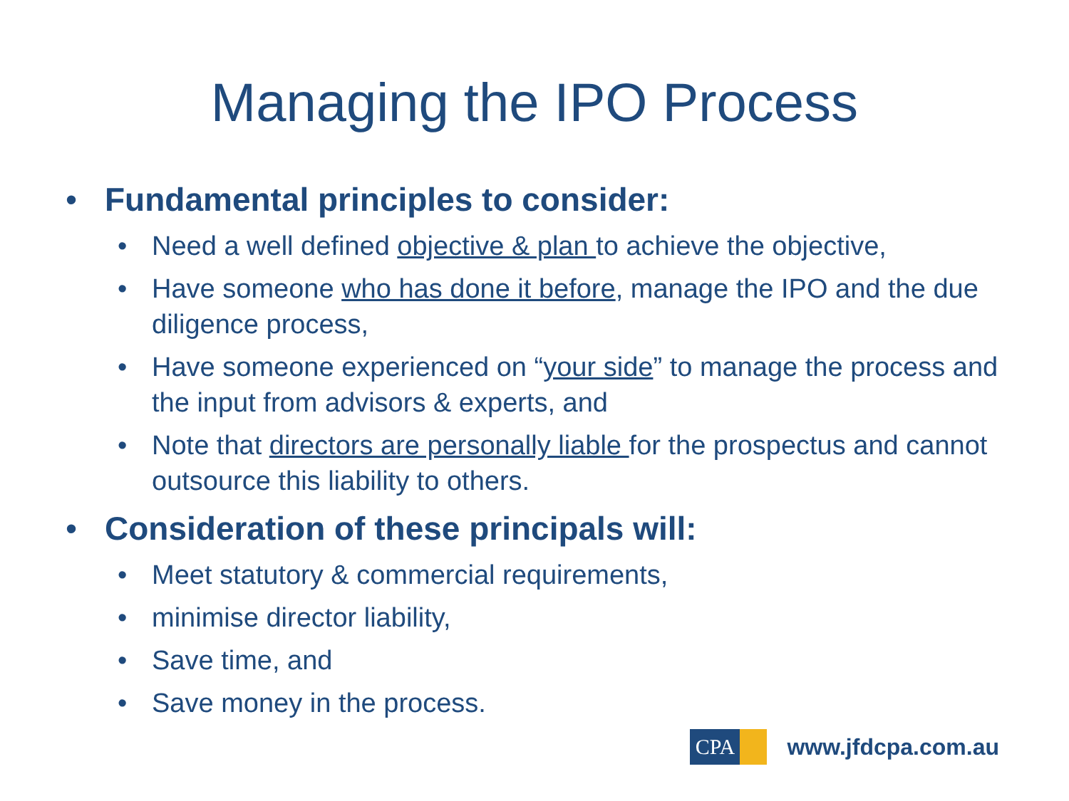Managing the IPO Process
• Fundamental principles to consider:
• Need a well defined objective & plan to achieve the objective,
• Have someone who has done it before, manage the IPO and the due diligence process,
• Have someone experienced on “your side” to manage the process and the input from advisors & experts, and
• Note that directors are personally liable for the prospectus and cannot outsource this liability to others.
• Consideration of these principals will:
• Meet statutory & commercial requirements,
• minimise director liability,
• Save time, and
• Save money in the process.
CPA
www.jfdcpa.com.au